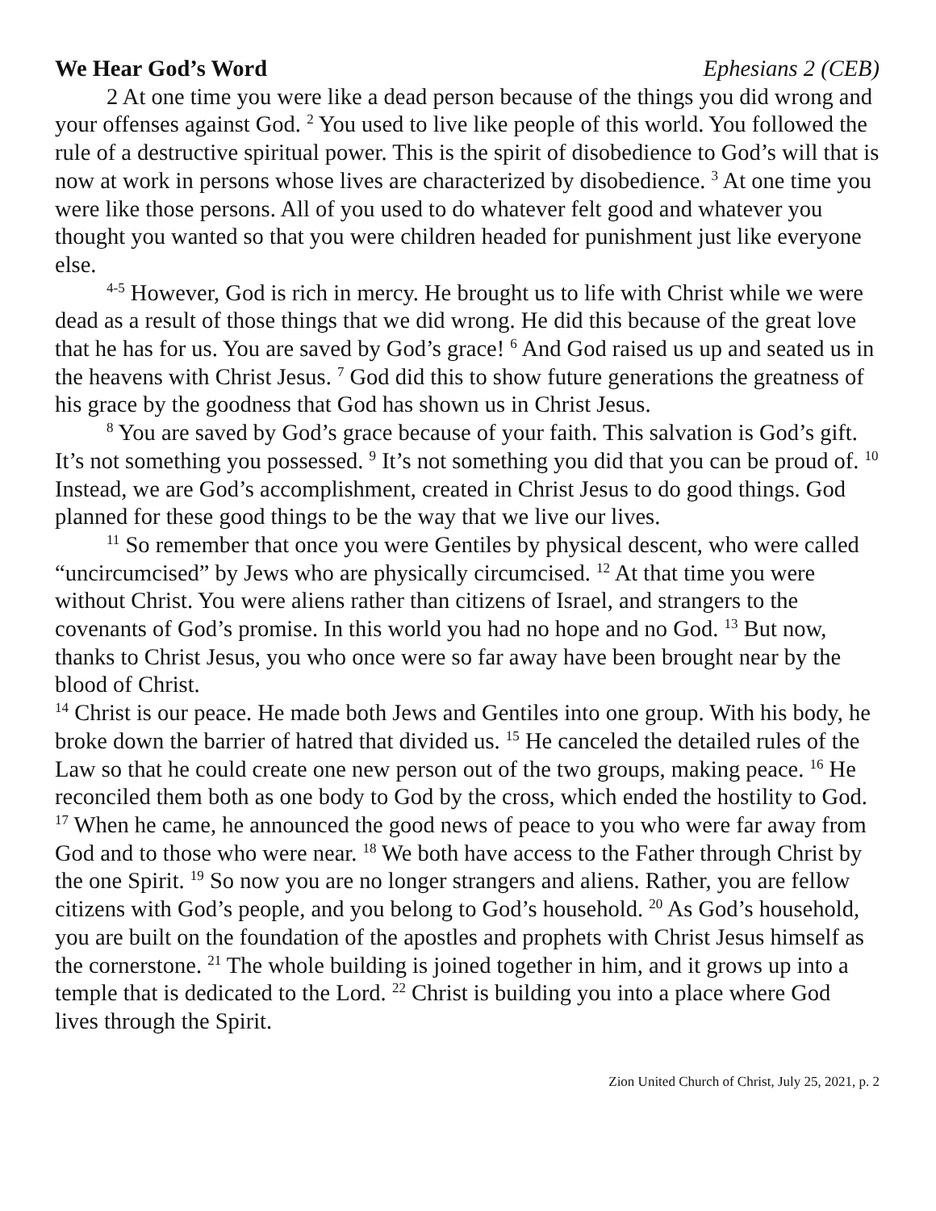We Hear God’s Word Ephesians 2 (CEB)
2 At one time you were like a dead person because of the things you did wrong and your offenses against God. <sup>2</sup> You used to live like people of this world. You followed the rule of a destructive spiritual power. This is the spirit of disobedience to God’s will that is now at work in persons whose lives are characterized by disobedience. <sup>3</sup> At one time you were like those persons. All of you used to do whatever felt good and whatever you thought you wanted so that you were children headed for punishment just like everyone else.
<sup>4-5</sup> However, God is rich in mercy. He brought us to life with Christ while we were dead as a result of those things that we did wrong. He did this because of the great love that he has for us. You are saved by God’s grace! <sup>6</sup> And God raised us up and seated us in the heavens with Christ Jesus. <sup>7</sup> God did this to show future generations the greatness of his grace by the goodness that God has shown us in Christ Jesus.
<sup>8</sup> You are saved by God’s grace because of your faith. This salvation is God’s gift. It’s not something you possessed. <sup>9</sup> It’s not something you did that you can be proud of. <sup>10</sup> Instead, we are God’s accomplishment, created in Christ Jesus to do good things. God planned for these good things to be the way that we live our lives.
<sup>11</sup> So remember that once you were Gentiles by physical descent, who were called “uncircumcised” by Jews who are physically circumcised. <sup>12</sup> At that time you were without Christ. You were aliens rather than citizens of Israel, and strangers to the covenants of God’s promise. In this world you had no hope and no God. <sup>13</sup> But now, thanks to Christ Jesus, you who once were so far away have been brought near by the blood of Christ.
<sup>14</sup> Christ is our peace. He made both Jews and Gentiles into one group. With his body, he broke down the barrier of hatred that divided us. <sup>15</sup> He canceled the detailed rules of the Law so that he could create one new person out of the two groups, making peace. <sup>16</sup> He reconciled them both as one body to God by the cross, which ended the hostility to God.
<sup>17</sup> When he came, he announced the good news of peace to you who were far away from God and to those who were near. <sup>18</sup> We both have access to the Father through Christ by the one Spirit. <sup>19</sup> So now you are no longer strangers and aliens. Rather, you are fellow citizens with God’s people, and you belong to God’s household. <sup>20</sup> As God’s household, you are built on the foundation of the apostles and prophets with Christ Jesus himself as the cornerstone. <sup>21</sup> The whole building is joined together in him, and it grows up into a temple that is dedicated to the Lord. <sup>22</sup> Christ is building you into a place where God lives through the Spirit.
Zion United Church of Christ, July 25, 2021, p. 2